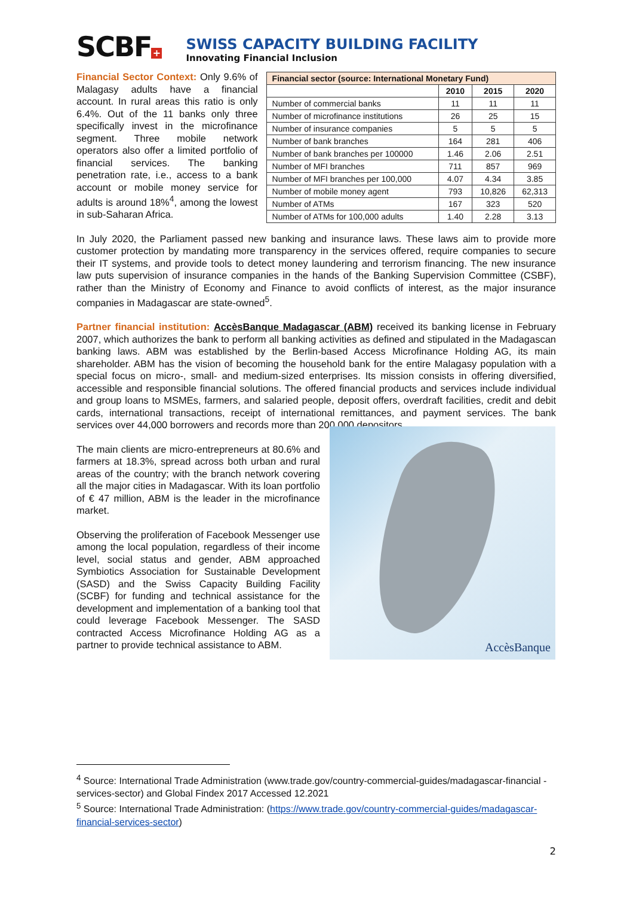SCBF +
SWISS CAPACITY BUILDING FACILITY
Innovating Financial Inclusion
Financial Sector Context: Only 9.6% of Malagasy adults have a financial account. In rural areas this ratio is only 6.4%. Out of the 11 banks only three specifically invest in the microfinance segment. Three mobile network operators also offer a limited portfolio of financial services. The banking penetration rate, i.e., access to a bank account or mobile money service for adults is around 18%<sup>4</sup>, among the lowest in sub-Saharan Africa.
| Financial sector (source: International Monetary Fund) | | | |
| --- | --- | --- | --- |
| | 2010 | 2015 | 2020 |
| Number of commercial banks | 11 | 11 | 11 |
| Number of microfinance institutions | 26 | 25 | 15 |
| Number of insurance companies | 5 | 5 | 5 |
| Number of bank branches | 164 | 281 | 406 |
| Number of bank branches per 100000 | 1.46 | 2.06 | 2.51 |
| Number of MFI branches | 711 | 857 | 969 |
| Number of MFI branches per 100,000 | 4.07 | 4.34 | 3.85 |
| Number of mobile money agent | 793 | 10,826 | 62,313 |
| Number of ATMs | 167 | 323 | 520 |
| Number of ATMs for 100,000 adults | 1.40 | 2.28 | 3.13 |
In July 2020, the Parliament passed new banking and insurance laws. These laws aim to provide more customer protection by mandating more transparency in the services offered, require companies to secure their IT systems, and provide tools to detect money laundering and terrorism financing. The new insurance law puts supervision of insurance companies in the hands of the Banking Supervision Committee (CSBF), rather than the Ministry of Economy and Finance to avoid conflicts of interest, as the major insurance companies in Madagascar are state-owned<sup>5</sup>.
Partner financial institution: AccèsBanque Madagascar (ABM) received its banking license in February 2007, which authorizes the bank to perform all banking activities as defined and stipulated in the Madagascan banking laws. ABM was established by the Berlin-based Access Microfinance Holding AG, its main shareholder. ABM has the vision of becoming the household bank for the entire Malagasy population with a special focus on micro-, small- and medium-sized enterprises. Its mission consists in offering diversified, accessible and responsible financial solutions. The offered financial products and services include individual and group loans to MSMEs, farmers, and salaried people, deposit offers, overdraft facilities, credit and debit cards, international transactions, receipt of international remittances, and payment services. The bank services over 44,000 borrowers and records more than 200,000 depositors.
The main clients are micro-entrepreneurs at 80.6% and farmers at 18.3%, spread across both urban and rural areas of the country; with the branch network covering all the major cities in Madagascar. With its loan portfolio of € 47 million, ABM is the leader in the microfinance market.
Observing the proliferation of Facebook Messenger use among the local population, regardless of their income level, social status and gender, ABM approached Symbiotics Association for Sustainable Development (SASD) and the Swiss Capacity Building Facility (SCBF) for funding and technical assistance for the development and implementation of a banking tool that could leverage Facebook Messenger. The SASD contracted Access Microfinance Holding AG as a partner to provide technical assistance to ABM.
AccèsBanque
<sup>4</sup> Source: International Trade Administration (www.trade.gov/country-commercial-guides/madagascar-financial -services-sector) and Global Findex 2017 Accessed 12.2021
<sup>5</sup> Source: International Trade Administration: (https://www.trade.gov/country-commercial-guides/madagascar-financial-services-sector)
2